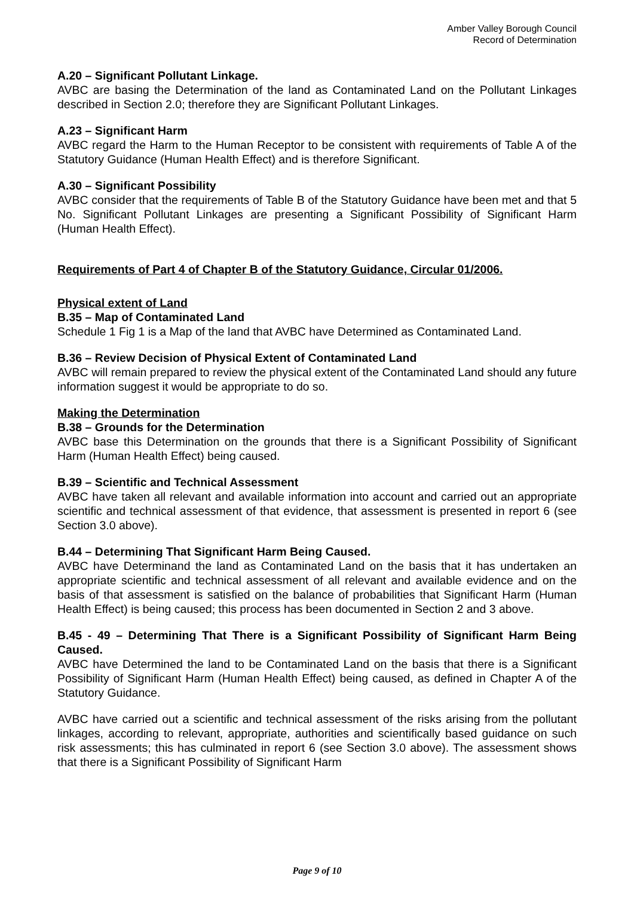Amber Valley Borough Council
Record of Determination
A.20 – Significant Pollutant Linkage.
AVBC are basing the Determination of the land as Contaminated Land on the Pollutant Linkages described in Section 2.0; therefore they are Significant Pollutant Linkages.
A.23 – Significant Harm
AVBC regard the Harm to the Human Receptor to be consistent with requirements of Table A of the Statutory Guidance (Human Health Effect) and is therefore Significant.
A.30 – Significant Possibility
AVBC consider that the requirements of Table B of the Statutory Guidance have been met and that 5 No. Significant Pollutant Linkages are presenting a Significant Possibility of Significant Harm (Human Health Effect).
Requirements of Part 4 of Chapter B of the Statutory Guidance, Circular 01/2006.
Physical extent of Land
B.35 – Map of Contaminated Land
Schedule 1 Fig 1 is a Map of the land that AVBC have Determined as Contaminated Land.
B.36 – Review Decision of Physical Extent of Contaminated Land
AVBC will remain prepared to review the physical extent of the Contaminated Land should any future information suggest it would be appropriate to do so.
Making the Determination
B.38 – Grounds for the Determination
AVBC base this Determination on the grounds that there is a Significant Possibility of Significant Harm (Human Health Effect) being caused.
B.39 – Scientific and Technical Assessment
AVBC have taken all relevant and available information into account and carried out an appropriate scientific and technical assessment of that evidence, that assessment is presented in report 6 (see Section 3.0 above).
B.44 – Determining That Significant Harm Being Caused.
AVBC have Determinand the land as Contaminated Land on the basis that it has undertaken an appropriate scientific and technical assessment of all relevant and available evidence and on the basis of that assessment is satisfied on the balance of probabilities that Significant Harm (Human Health Effect) is being caused; this process has been documented in Section 2 and 3 above.
B.45 - 49 – Determining That There is a Significant Possibility of Significant Harm Being Caused.
AVBC have Determined the land to be Contaminated Land on the basis that there is a Significant Possibility of Significant Harm (Human Health Effect) being caused, as defined in Chapter A of the Statutory Guidance.
AVBC have carried out a scientific and technical assessment of the risks arising from the pollutant linkages, according to relevant, appropriate, authorities and scientifically based guidance on such risk assessments; this has culminated in report 6 (see Section 3.0 above). The assessment shows that there is a Significant Possibility of Significant Harm
Page 9 of 10